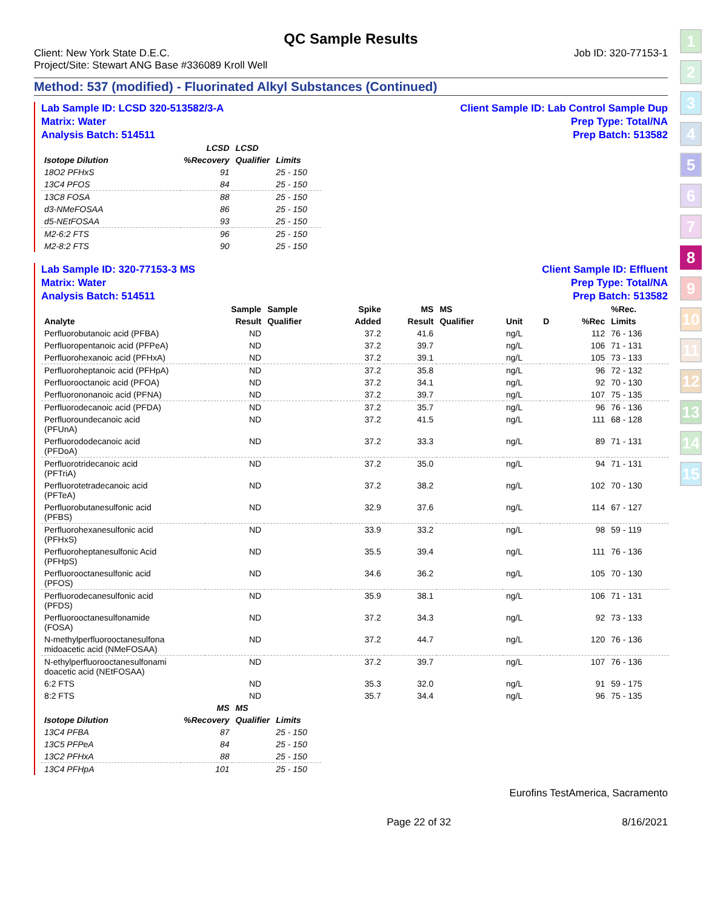1
2
3
4
5
6
7
8
9
10
11
12
13
14
15
QC Sample Results
Client: New York State D.E.C.
Project/Site: Stewart ANG Base #336089 Kroll Well Job ID: 320-77153-1
Method: 537 (modified) - Fluorinated Alkyl Substances (Continued)
Lab Sample ID: LCSD 320-513582/3-A
Matrix: Water
Analysis Batch: 514511 Client Sample ID: Lab Control Sample Dup
Prep Type: Total/NA
Prep Batch: 513582
| | LCSD | LCSD | |
| --- | --- | --- | --- |
| Isotope Dilution | %Recovery | Qualifier | Limits |
| 18O2 PFHxS | 91 | | 25 - 150 |
| 13C4 PFOS | 84 | | 25 - 150 |
| 13C8 FOSA | 88 | | 25 - 150 |
| d3-NMeFOSAA | 86 | | 25 - 150 |
| d5-NEtFOSAA | 93 | | 25 - 150 |
| M2-6:2 FTS | 96 | | 25 - 150 |
| M2-8:2 FTS | 90 | | 25 - 150 |
Lab Sample ID: 320-77153-3 MS
Matrix: Water
Analysis Batch: 514511 Client Sample ID: Effluent
Prep Type: Total/NA
Prep Batch: 513582
| | Sample | Sample | Spike | MS | MS | | | | %Rec. |
| --- | --- | --- | --- | --- | --- | --- | --- | --- | --- |
| Analyte | Result | Qualifier | Added | Result | Qualifier | Unit | D | %Rec | Limits |
| Perfluorobutanoic acid (PFBA) | ND | | 37.2 | 41.6 | | ng/L | | 112 | 76 - 136 |
| Perfluoropentanoic acid (PFPeA) | ND | | 37.2 | 39.7 | | ng/L | | 106 | 71 - 131 |
| Perfluorohexanoic acid (PFHxA) | ND | | 37.2 | 39.1 | | ng/L | | 105 | 73 - 133 |
| Perfluoroheptanoic acid (PFHpA) | ND | | 37.2 | 35.8 | | ng/L | | 96 | 72 - 132 |
| Perfluorooctanoic acid (PFOA) | ND | | 37.2 | 34.1 | | ng/L | | 92 | 70 - 130 |
| Perfluorononanoic acid (PFNA) | ND | | 37.2 | 39.7 | | ng/L | | 107 | 75 - 135 |
| Perfluorodecanoic acid (PFDA) | ND | | 37.2 | 35.7 | | ng/L | | 96 | 76 - 136 |
| Perfluoroundecanoic acid (PFUnA) | ND | | 37.2 | 41.5 | | ng/L | | 111 | 68 - 128 |
| Perfluorododecanoic acid (PFDoA) | ND | | 37.2 | 33.3 | | ng/L | | 89 | 71 - 131 |
| Perfluorotridecanoic acid (PFTriA) | ND | | 37.2 | 35.0 | | ng/L | | 94 | 71 - 131 |
| Perfluorotetradecanoic acid (PFTeA) | ND | | 37.2 | 38.2 | | ng/L | | 102 | 70 - 130 |
| Perfluorobutanesulfonic acid (PFBS) | ND | | 32.9 | 37.6 | | ng/L | | 114 | 67 - 127 |
| Perfluorohexanesulfonic acid (PFHxS) | ND | | 33.9 | 33.2 | | ng/L | | 98 | 59 - 119 |
| Perfluoroheptanesulfonic Acid (PFHpS) | ND | | 35.5 | 39.4 | | ng/L | | 111 | 76 - 136 |
| Perfluorooctanesulfonic acid (PFOS) | ND | | 34.6 | 36.2 | | ng/L | | 105 | 70 - 130 |
| Perfluorodecanesulfonic acid (PFDS) | ND | | 35.9 | 38.1 | | ng/L | | 106 | 71 - 131 |
| Perfluorooctanesulfonamide (FOSA) | ND | | 37.2 | 34.3 | | ng/L | | 92 | 73 - 133 |
| N-methylperfluorooctanesulfona midoacetic acid (NMeFOSAA) | ND | | 37.2 | 44.7 | | ng/L | | 120 | 76 - 136 |
| N-ethylperfluorooctanesulfonami doacetic acid (NEtFOSAA) | ND | | 37.2 | 39.7 | | ng/L | | 107 | 76 - 136 |
| 6:2 FTS | ND | | 35.3 | 32.0 | | ng/L | | 91 | 59 - 175 |
| 8:2 FTS | ND | | 35.7 | 34.4 | | ng/L | | 96 | 75 - 135 |
| | MS | MS | |
| --- | --- | --- | --- |
| Isotope Dilution | %Recovery | Qualifier | Limits |
| 13C4 PFBA | 87 | | 25 - 150 |
| 13C5 PFPeA | 84 | | 25 - 150 |
| 13C2 PFHxA | 88 | | 25 - 150 |
| 13C4 PFHpA | 101 | | 25 - 150 |
Eurofins TestAmerica, Sacramento
Page 22 of 32 8/16/2021